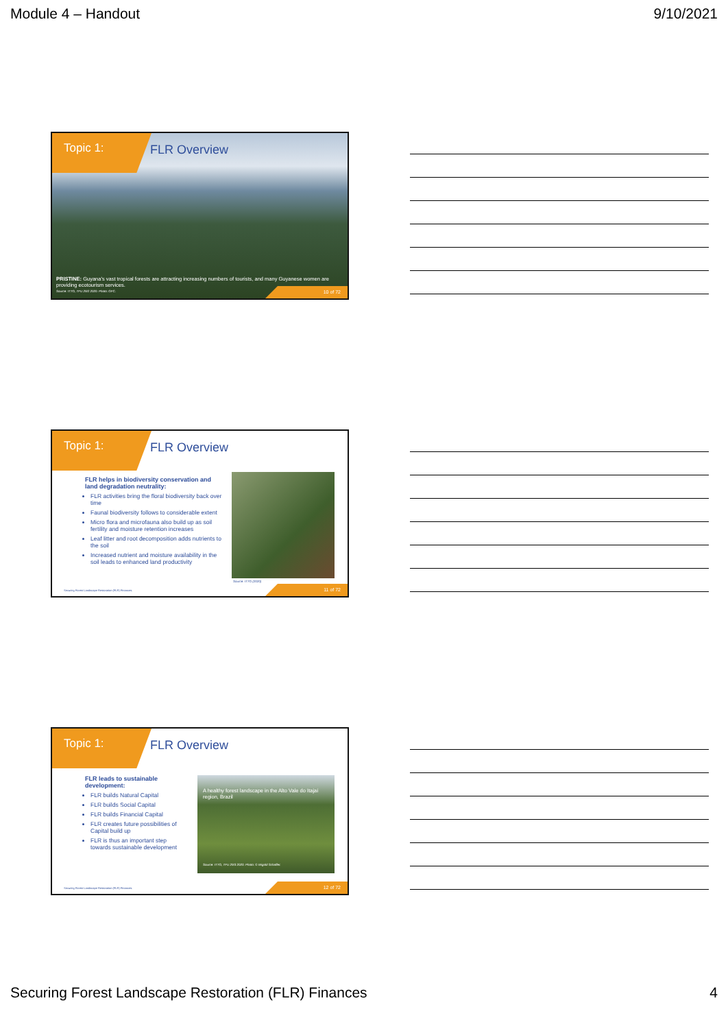Module 4 – Handout 9/10/2021
Topic 1: FLR Overview
PRISTINE: Guyana's vast tropical forests are attracting increasing numbers of tourists, and many Guyanese women are providing ecotourism services.
Source: ITTO, TFU 29/2 2020. Photo: GFC.
10 of 72
Topic 1: FLR Overview
FLR helps in biodiversity conservation and land degradation neutrality:
FLR activities bring the floral biodiversity back over time
Faunal biodiversity follows to considerable extent
Micro flora and microfauna also build up as soil fertility and moisture retention increases
Leaf litter and root decomposition adds nutrients to the soil
Increased nutrient and moisture availability in the soil leads to enhanced land productivity
Source: ITTO (2020)
Securing Forest Landscape Restoration (FLR) Finances.
11 of 72
Topic 1: FLR Overview
FLR leads to sustainable development:
FLR builds Natural Capital
FLR builds Social Capital
FLR builds Financial Capital
FLR creates future possibilities of Capital build up
FLR is thus an important step towards sustainable development
A healthy forest landscape in the Alto Vale do Itajaí region, Brazil
Source: ITTO, TFU 29/3 2020. Photo: © Wigold Schaffer.
Securing Forest Landscape Restoration (FLR) Finances.
12 of 72
Securing Forest Landscape Restoration (FLR) Finances 4